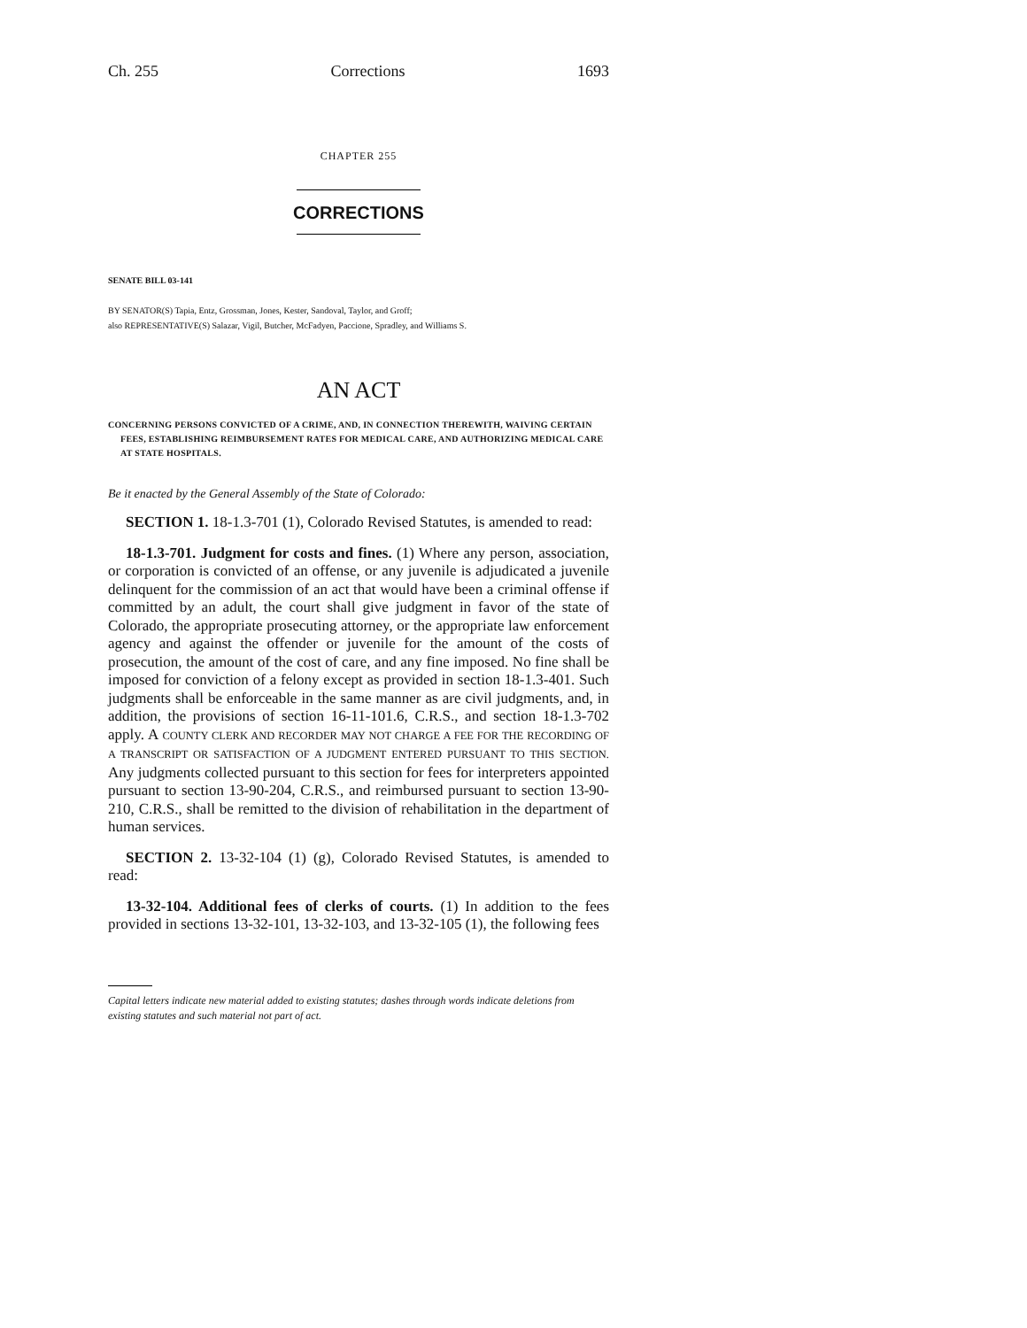Ch. 255 Corrections 1693
CHAPTER 255
CORRECTIONS
SENATE BILL 03-141
BY SENATOR(S) Tapia, Entz, Grossman, Jones, Kester, Sandoval, Taylor, and Groff;
also REPRESENTATIVE(S) Salazar, Vigil, Butcher, McFadyen, Paccione, Spradley, and Williams S.
AN ACT
CONCERNING PERSONS CONVICTED OF A CRIME, AND, IN CONNECTION THEREWITH, WAIVING CERTAIN FEES, ESTABLISHING REIMBURSEMENT RATES FOR MEDICAL CARE, AND AUTHORIZING MEDICAL CARE AT STATE HOSPITALS.
Be it enacted by the General Assembly of the State of Colorado:
SECTION 1. 18-1.3-701 (1), Colorado Revised Statutes, is amended to read:
18-1.3-701. Judgment for costs and fines. (1) Where any person, association, or corporation is convicted of an offense, or any juvenile is adjudicated a juvenile delinquent for the commission of an act that would have been a criminal offense if committed by an adult, the court shall give judgment in favor of the state of Colorado, the appropriate prosecuting attorney, or the appropriate law enforcement agency and against the offender or juvenile for the amount of the costs of prosecution, the amount of the cost of care, and any fine imposed. No fine shall be imposed for conviction of a felony except as provided in section 18-1.3-401. Such judgments shall be enforceable in the same manner as are civil judgments, and, in addition, the provisions of section 16-11-101.6, C.R.S., and section 18-1.3-702 apply. A COUNTY CLERK AND RECORDER MAY NOT CHARGE A FEE FOR THE RECORDING OF A TRANSCRIPT OR SATISFACTION OF A JUDGMENT ENTERED PURSUANT TO THIS SECTION. Any judgments collected pursuant to this section for fees for interpreters appointed pursuant to section 13-90-204, C.R.S., and reimbursed pursuant to section 13-90-210, C.R.S., shall be remitted to the division of rehabilitation in the department of human services.
SECTION 2. 13-32-104 (1) (g), Colorado Revised Statutes, is amended to read:
13-32-104. Additional fees of clerks of courts. (1) In addition to the fees provided in sections 13-32-101, 13-32-103, and 13-32-105 (1), the following fees
Capital letters indicate new material added to existing statutes; dashes through words indicate deletions from existing statutes and such material not part of act.